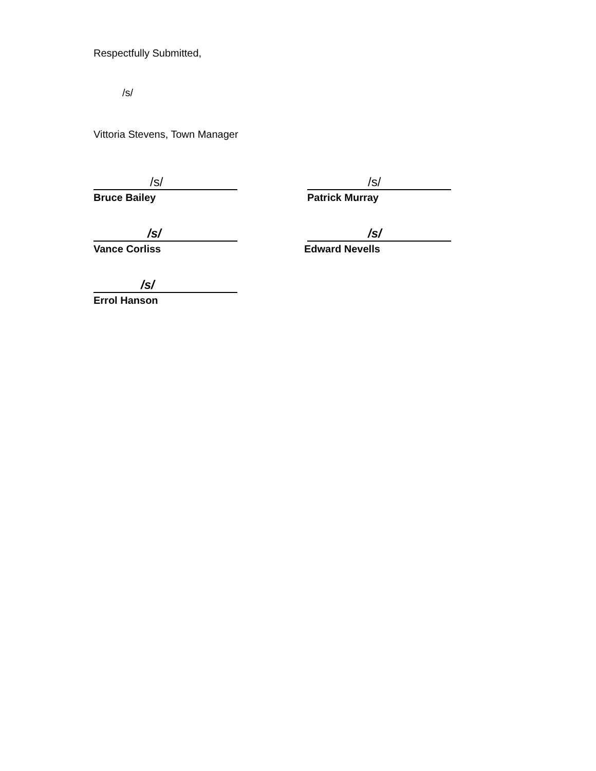Respectfully Submitted,
/s/
Vittoria Stevens, Town Manager
/s/
Bruce Bailey
/s/
Patrick Murray
/s/
Vance Corliss
/s/
Edward Nevells
/s/
Errol Hanson